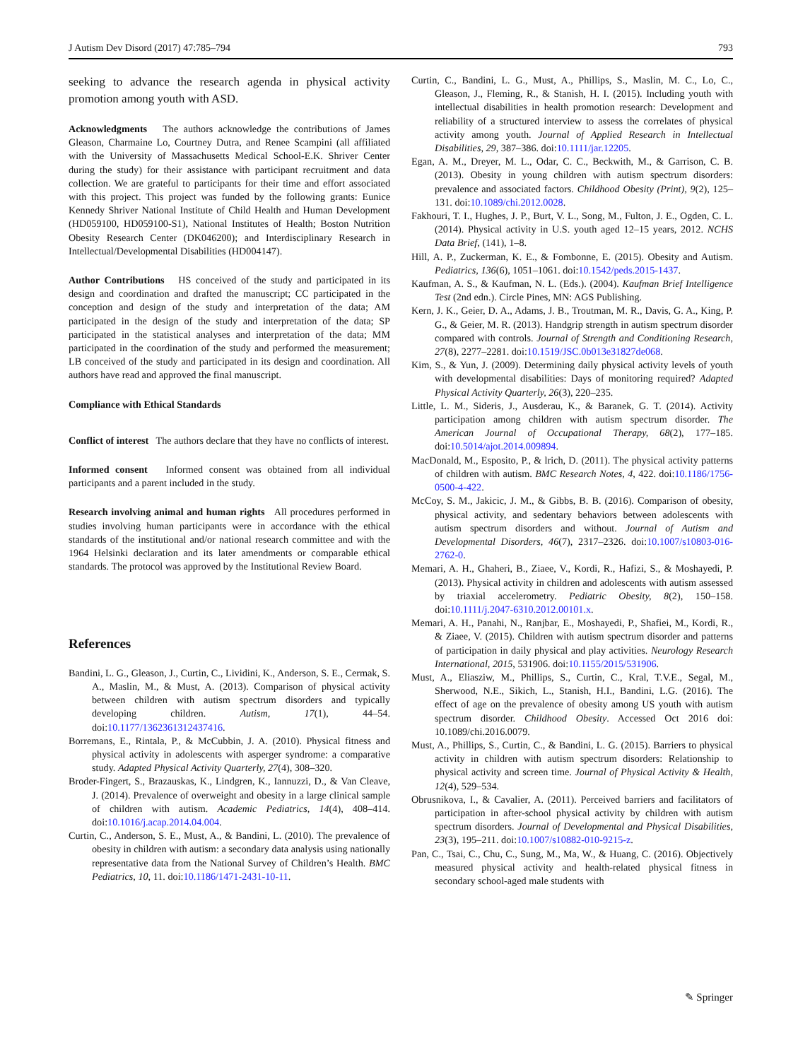J Autism Dev Disord (2017) 47:785–794 793
seeking to advance the research agenda in physical activity promotion among youth with ASD.
Acknowledgments The authors acknowledge the contributions of James Gleason, Charmaine Lo, Courtney Dutra, and Renee Scampini (all affiliated with the University of Massachusetts Medical School-E.K. Shriver Center during the study) for their assistance with participant recruitment and data collection. We are grateful to participants for their time and effort associated with this project. This project was funded by the following grants: Eunice Kennedy Shriver National Institute of Child Health and Human Development (HD059100, HD059100-S1), National Institutes of Health; Boston Nutrition Obesity Research Center (DK046200); and Interdisciplinary Research in Intellectual/Developmental Disabilities (HD004147).
Author Contributions HS conceived of the study and participated in its design and coordination and drafted the manuscript; CC participated in the conception and design of the study and interpretation of the data; AM participated in the design of the study and interpretation of the data; SP participated in the statistical analyses and interpretation of the data; MM participated in the coordination of the study and performed the measurement; LB conceived of the study and participated in its design and coordination. All authors have read and approved the final manuscript.
Compliance with Ethical Standards
Conflict of interest The authors declare that they have no conflicts of interest.
Informed consent Informed consent was obtained from all individual participants and a parent included in the study.
Research involving animal and human rights All procedures performed in studies involving human participants were in accordance with the ethical standards of the institutional and/or national research committee and with the 1964 Helsinki declaration and its later amendments or comparable ethical standards. The protocol was approved by the Institutional Review Board.
References
Bandini, L. G., Gleason, J., Curtin, C., Lividini, K., Anderson, S. E., Cermak, S. A., Maslin, M., & Must, A. (2013). Comparison of physical activity between children with autism spectrum disorders and typically developing children. Autism, 17(1), 44–54. doi:10.1177/1362361312437416.
Borremans, E., Rintala, P., & McCubbin, J. A. (2010). Physical fitness and physical activity in adolescents with asperger syndrome: a comparative study. Adapted Physical Activity Quarterly, 27(4), 308–320.
Broder-Fingert, S., Brazauskas, K., Lindgren, K., Iannuzzi, D., & Van Cleave, J. (2014). Prevalence of overweight and obesity in a large clinical sample of children with autism. Academic Pediatrics, 14(4), 408–414. doi:10.1016/j.acap.2014.04.004.
Curtin, C., Anderson, S. E., Must, A., & Bandini, L. (2010). The prevalence of obesity in children with autism: a secondary data analysis using nationally representative data from the National Survey of Children’s Health. BMC Pediatrics, 10, 11. doi:10.1186/1471-2431-10-11.
Curtin, C., Bandini, L. G., Must, A., Phillips, S., Maslin, M. C., Lo, C., Gleason, J., Fleming, R., & Stanish, H. I. (2015). Including youth with intellectual disabilities in health promotion research: Development and reliability of a structured interview to assess the correlates of physical activity among youth. Journal of Applied Research in Intellectual Disabilities, 29, 387–386. doi:10.1111/jar.12205.
Egan, A. M., Dreyer, M. L., Odar, C. C., Beckwith, M., & Garrison, C. B. (2013). Obesity in young children with autism spectrum disorders: prevalence and associated factors. Childhood Obesity (Print), 9(2), 125–131. doi:10.1089/chi.2012.0028.
Fakhouri, T. I., Hughes, J. P., Burt, V. L., Song, M., Fulton, J. E., Ogden, C. L. (2014). Physical activity in U.S. youth aged 12–15 years, 2012. NCHS Data Brief, (141), 1–8.
Hill, A. P., Zuckerman, K. E., & Fombonne, E. (2015). Obesity and Autism. Pediatrics, 136(6), 1051–1061. doi:10.1542/peds.2015-1437.
Kaufman, A. S., & Kaufman, N. L. (Eds.). (2004). Kaufman Brief Intelligence Test (2nd edn.). Circle Pines, MN: AGS Publishing.
Kern, J. K., Geier, D. A., Adams, J. B., Troutman, M. R., Davis, G. A., King, P. G., & Geier, M. R. (2013). Handgrip strength in autism spectrum disorder compared with controls. Journal of Strength and Conditioning Research, 27(8), 2277–2281. doi:10.1519/JSC.0b013e31827de068.
Kim, S., & Yun, J. (2009). Determining daily physical activity levels of youth with developmental disabilities: Days of monitoring required? Adapted Physical Activity Quarterly, 26(3), 220–235.
Little, L. M., Sideris, J., Ausderau, K., & Baranek, G. T. (2014). Activity participation among children with autism spectrum disorder. The American Journal of Occupational Therapy, 68(2), 177–185. doi:10.5014/ajot.2014.009894.
MacDonald, M., Esposito, P., & lrich, D. (2011). The physical activity patterns of children with autism. BMC Research Notes, 4, 422. doi:10.1186/1756-0500-4-422.
McCoy, S. M., Jakicic, J. M., & Gibbs, B. B. (2016). Comparison of obesity, physical activity, and sedentary behaviors between adolescents with autism spectrum disorders and without. Journal of Autism and Developmental Disorders, 46(7), 2317–2326. doi:10.1007/s10803-016-2762-0.
Memari, A. H., Ghaheri, B., Ziaee, V., Kordi, R., Hafizi, S., & Moshayedi, P. (2013). Physical activity in children and adolescents with autism assessed by triaxial accelerometry. Pediatric Obesity, 8(2), 150–158. doi:10.1111/j.2047-6310.2012.00101.x.
Memari, A. H., Panahi, N., Ranjbar, E., Moshayedi, P., Shafiei, M., Kordi, R., & Ziaee, V. (2015). Children with autism spectrum disorder and patterns of participation in daily physical and play activities. Neurology Research International, 2015, 531906. doi:10.1155/2015/531906.
Must, A., Eliasziw, M., Phillips, S., Curtin, C., Kral, T.V.E., Segal, M., Sherwood, N.E., Sikich, L., Stanish, H.I., Bandini, L.G. (2016). The effect of age on the prevalence of obesity among US youth with autism spectrum disorder. Childhood Obesity. Accessed Oct 2016 doi: 10.1089/chi.2016.0079.
Must, A., Phillips, S., Curtin, C., & Bandini, L. G. (2015). Barriers to physical activity in children with autism spectrum disorders: Relationship to physical activity and screen time. Journal of Physical Activity & Health, 12(4), 529–534.
Obrusnikova, I., & Cavalier, A. (2011). Perceived barriers and facilitators of participation in after-school physical activity by children with autism spectrum disorders. Journal of Developmental and Physical Disabilities, 23(3), 195–211. doi:10.1007/s10882-010-9215-z.
Pan, C., Tsai, C., Chu, C., Sung, M., Ma, W., & Huang, C. (2016). Objectively measured physical activity and health-related physical fitness in secondary school-aged male students with
✎ Springer